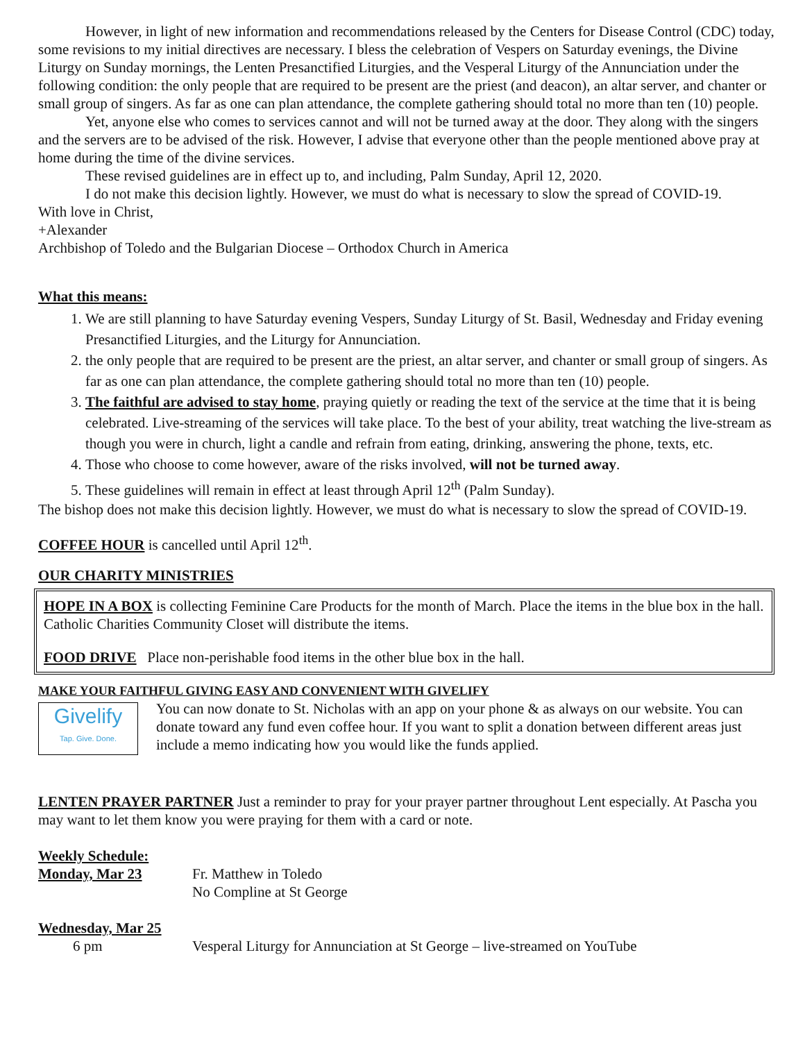However, in light of new information and recommendations released by the Centers for Disease Control (CDC) today, some revisions to my initial directives are necessary. I bless the celebration of Vespers on Saturday evenings, the Divine Liturgy on Sunday mornings, the Lenten Presanctified Liturgies, and the Vesperal Liturgy of the Annunciation under the following condition: the only people that are required to be present are the priest (and deacon), an altar server, and chanter or small group of singers. As far as one can plan attendance, the complete gathering should total no more than ten (10) people.
Yet, anyone else who comes to services cannot and will not be turned away at the door. They along with the singers and the servers are to be advised of the risk. However, I advise that everyone other than the people mentioned above pray at home during the time of the divine services.
These revised guidelines are in effect up to, and including, Palm Sunday, April 12, 2020.
I do not make this decision lightly. However, we must do what is necessary to slow the spread of COVID-19.
With love in Christ,
+Alexander
Archbishop of Toledo and the Bulgarian Diocese – Orthodox Church in America
What this means:
1. We are still planning to have Saturday evening Vespers, Sunday Liturgy of St. Basil, Wednesday and Friday evening Presanctified Liturgies, and the Liturgy for Annunciation.
2. the only people that are required to be present are the priest, an altar server, and chanter or small group of singers. As far as one can plan attendance, the complete gathering should total no more than ten (10) people.
3. The faithful are advised to stay home, praying quietly or reading the text of the service at the time that it is being celebrated. Live-streaming of the services will take place. To the best of your ability, treat watching the live-stream as though you were in church, light a candle and refrain from eating, drinking, answering the phone, texts, etc.
4. Those who choose to come however, aware of the risks involved, will not be turned away.
5. These guidelines will remain in effect at least through April 12<sup>th</sup> (Palm Sunday).
The bishop does not make this decision lightly. However, we must do what is necessary to slow the spread of COVID-19.
COFFEE HOUR is cancelled until April 12<sup>th</sup>.
OUR CHARITY MINISTRIES
HOPE IN A BOX is collecting Feminine Care Products for the month of March. Place the items in the blue box in the hall. Catholic Charities Community Closet will distribute the items.
FOOD DRIVE Place non-perishable food items in the other blue box in the hall.
MAKE YOUR FAITHFUL GIVING EASY AND CONVENIENT WITH GIVELIFY
Givelify
Tap. Give. Done.
You can now donate to St. Nicholas with an app on your phone & as always on our website. You can donate toward any fund even coffee hour. If you want to split a donation between different areas just include a memo indicating how you would like the funds applied.
LENTEN PRAYER PARTNER Just a reminder to pray for your prayer partner throughout Lent especially. At Pascha you may want to let them know you were praying for them with a card or note.
Weekly Schedule:
Monday, Mar 23 Fr. Matthew in Toledo
No Compline at St George
Wednesday, Mar 25
6 pm Vesperal Liturgy for Annunciation at St George – live-streamed on YouTube